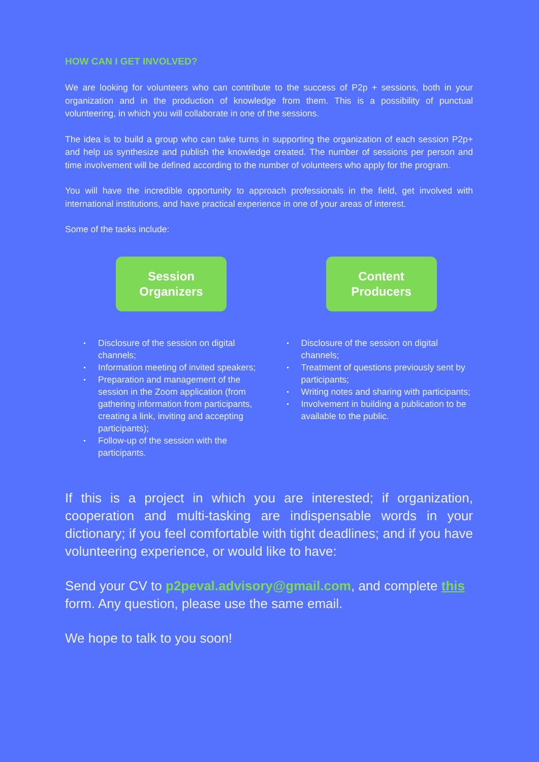HOW CAN I GET INVOLVED?
We are looking for volunteers who can contribute to the success of P2p + sessions, both in your organization and in the production of knowledge from them. This is a possibility of punctual volunteering, in which you will collaborate in one of the sessions.
The idea is to build a group who can take turns in supporting the organization of each session P2p+ and help us synthesize and publish the knowledge created. The number of sessions per person and time involvement will be defined according to the number of volunteers who apply for the program.
You will have the incredible opportunity to approach professionals in the field, get involved with international institutions, and have practical experience in one of your areas of interest.
Some of the tasks include:
Session
Organizers
Disclosure of the session on digital channels;
Information meeting of invited speakers;
Preparation and management of the session in the Zoom application (from gathering information from participants, creating a link, inviting and accepting participants);
Follow-up of the session with the participants.
Content
Producers
Disclosure of the session on digital channels;
Treatment of questions previously sent by participants;
Writing notes and sharing with participants;
Involvement in building a publication to be available to the public.
If this is a project in which you are interested; if organization, cooperation and multi-tasking are indispensable words in your dictionary; if you feel comfortable with tight deadlines; and if you have volunteering experience, or would like to have:
Send your CV to p2peval.advisory@gmail.com, and complete this form. Any question, please use the same email.
We hope to talk to you soon!